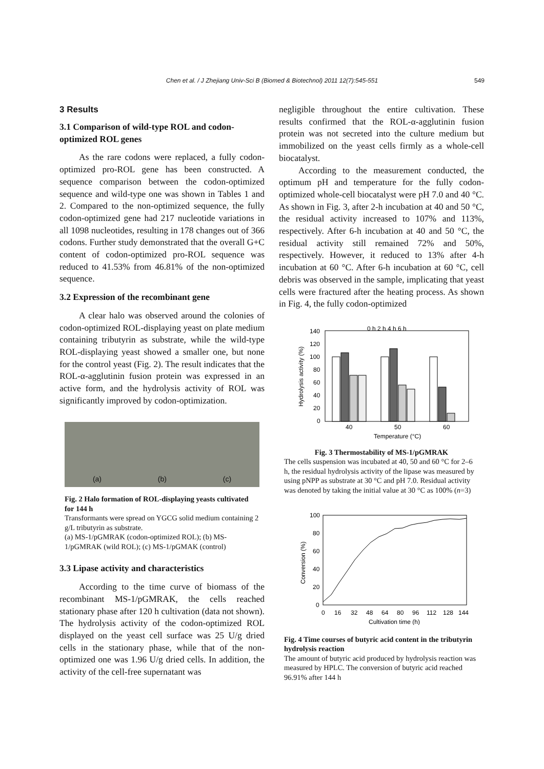Chen et al. / J Zhejiang Univ-Sci B (Biomed & Biotechnol) 2011 12(7):545-551 549
3 Results
3.1 Comparison of wild-type ROL and codon-optimized ROL genes
As the rare codons were replaced, a fully codon-optimized pro-ROL gene has been constructed. A sequence comparison between the codon-optimized sequence and wild-type one was shown in Tables 1 and 2. Compared to the non-optimized sequence, the fully codon-optimized gene had 217 nucleotide variations in all 1098 nucleotides, resulting in 178 changes out of 366 codons. Further study demonstrated that the overall G+C content of codon-optimized pro-ROL sequence was reduced to 41.53% from 46.81% of the non-optimized sequence.
3.2 Expression of the recombinant gene
A clear halo was observed around the colonies of codon-optimized ROL-displaying yeast on plate medium containing tributyrin as substrate, while the wild-type ROL-displaying yeast showed a smaller one, but none for the control yeast (Fig. 2). The result indicates that the ROL-α-agglutinin fusion protein was expressed in an active form, and the hydrolysis activity of ROL was significantly improved by codon-optimization.
(a) (b) (c)
Fig. 2 Halo formation of ROL-displaying yeasts cultivated for 144 h
Transformants were spread on YGCG solid medium containing 2 g/L tributyrin as substrate.
(a) MS-1/pGMRAK (codon-optimized ROL); (b) MS-1/pGMRAK (wild ROL); (c) MS-1/pGMAK (control)
3.3 Lipase activity and characteristics
According to the time curve of biomass of the recombinant MS-1/pGMRAK, the cells reached stationary phase after 120 h cultivation (data not shown). The hydrolysis activity of the codon-optimized ROL displayed on the yeast cell surface was 25 U/g dried cells in the stationary phase, while that of the non-optimized one was 1.96 U/g dried cells. In addition, the activity of the cell-free supernatant was
negligible throughout the entire cultivation. These results confirmed that the ROL-α-agglutinin fusion protein was not secreted into the culture medium but immobilized on the yeast cells firmly as a whole-cell biocatalyst.
According to the measurement conducted, the optimum pH and temperature for the fully codon-optimized whole-cell biocatalyst were pH 7.0 and 40 °C. As shown in Fig. 3, after 2-h incubation at 40 and 50 °C, the residual activity increased to 107% and 113%, respectively. After 6-h incubation at 40 and 50 °C, the residual activity still remained 72% and 50%, respectively. However, it reduced to 13% after 4-h incubation at 60 °C. After 6-h incubation at 60 °C, cell debris was observed in the sample, implicating that yeast cells were fractured after the heating process. As shown in Fig. 4, the fully codon-optimized
140
120
100
80
60
40
20
0
Hydrolysis activity (%)
0 h 2 h 4 h 6 h
40
50
60
Temperature (°C)
Fig. 3 Thermostability of MS-1/pGMRAK
The cells suspension was incubated at 40, 50 and 60 °C for 2–6 h, the residual hydrolysis activity of the lipase was measured by using pNPP as substrate at 30 °C and pH 7.0. Residual activity was denoted by taking the initial value at 30 °C as 100% (n=3)
100
80
60
40
20
0
Conversion (%)
0
16
32
48
64
80
96
112
128
144
Cultivation time (h)
Fig. 4 Time courses of butyric acid content in the tributyrin hydrolysis reaction
The amount of butyric acid produced by hydrolysis reaction was measured by HPLC. The conversion of butyric acid reached 96.91% after 144 h